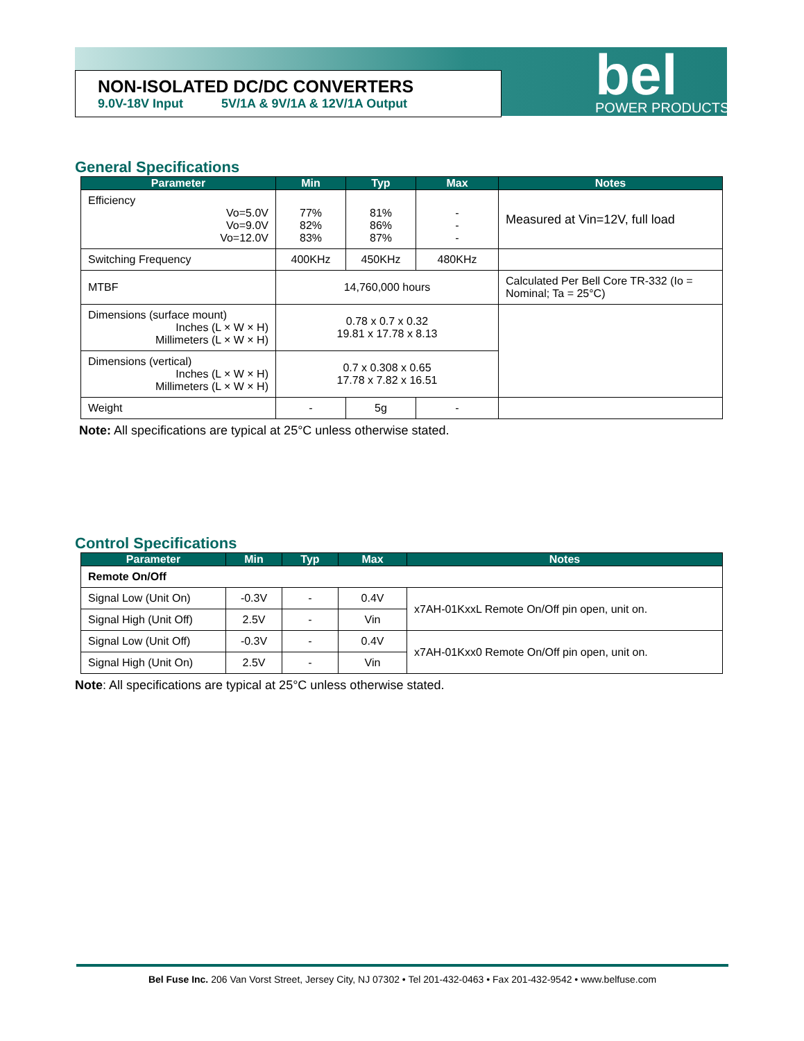NON-ISOLATED DC/DC CONVERTERS
9.0V-18V Input 5V/1A & 9V/1A & 12V/1A Output
bel
POWER PRODUCTS
General Specifications
| Parameter | Min | Typ | Max | Notes |
| --- | --- | --- | --- | --- |
| Efficiency Vo=5.0V Vo=9.0V Vo=12.0V | 77% 82% 83% | 81% 86% 87% | - - - | Measured at Vin=12V, full load |
| Switching Frequency | 400KHz | 450KHz | 480KHz | |
| MTBF | 14,760,000 hours | | | Calculated Per Bell Core TR-332 (Io = Nominal; Ta = 25°C) |
| Dimensions (surface mount) Inches (L × W × H) Millimeters (L × W × H) | 0.78 x 0.7 x 0.32 19.81 x 17.78 x 8.13 | | | |
| Dimensions (vertical) Inches (L × W × H) Millimeters (L × W × H) | 0.7 x 0.308 x 0.65 17.78 x 7.82 x 16.51 | | | |
| Weight | - | 5g | - | |
Note: All specifications are typical at 25°C unless otherwise stated.
Control Specifications
| Parameter | Min | Typ | Max | Notes |
| --- | --- | --- | --- | --- |
| Remote On/Off | | | | |
| Signal Low (Unit On) | -0.3V | - | 0.4V | x7AH-01KxxL Remote On/Off pin open, unit on. |
| Signal High (Unit Off) | 2.5V | - | Vin | |
| Signal Low (Unit Off) | -0.3V | - | 0.4V | x7AH-01Kxx0 Remote On/Off pin open, unit on. |
| Signal High (Unit On) | 2.5V | - | Vin | |
Note: All specifications are typical at 25°C unless otherwise stated.
Bel Fuse Inc. 206 Van Vorst Street, Jersey City, NJ 07302 • Tel 201-432-0463 • Fax 201-432-9542 • www.belfuse.com